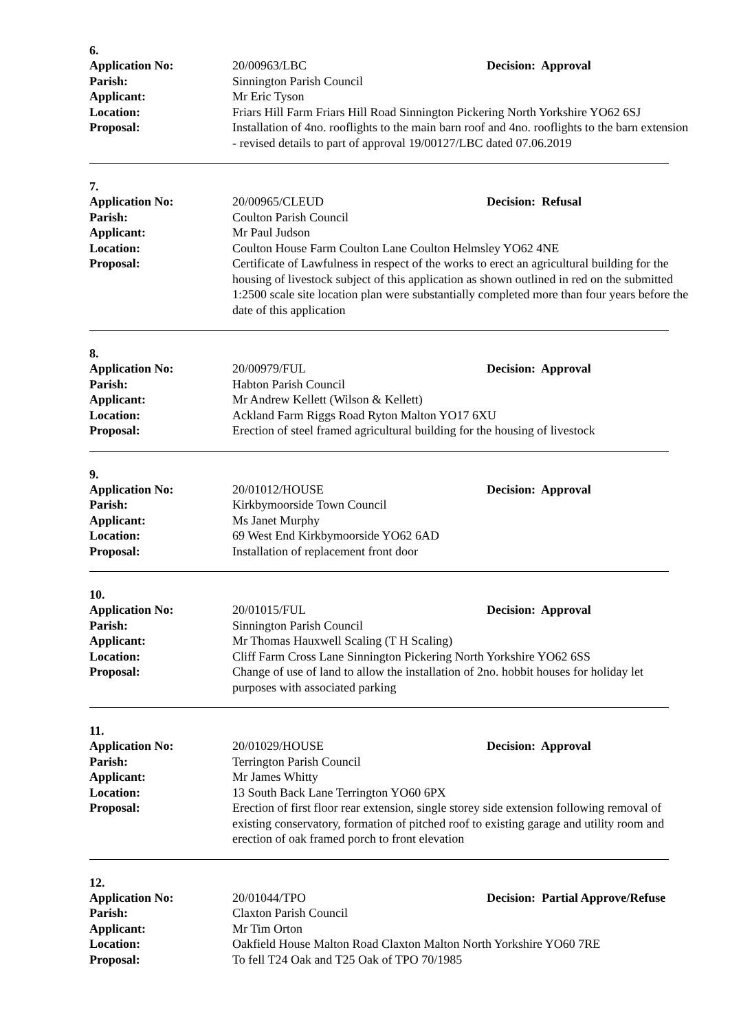6.
Application No: 20/00963/LBC Decision: Approval
Parish: Sinnington Parish Council
Applicant: Mr Eric Tyson
Location: Friars Hill Farm Friars Hill Road Sinnington Pickering North Yorkshire YO62 6SJ
Proposal: Installation of 4no. rooflights to the main barn roof and 4no. rooflights to the barn extension - revised details to part of approval 19/00127/LBC dated 07.06.2019
7.
Application No: 20/00965/CLEUD Decision: Refusal
Parish: Coulton Parish Council
Applicant: Mr Paul Judson
Location: Coulton House Farm Coulton Lane Coulton Helmsley YO62 4NE
Proposal: Certificate of Lawfulness in respect of the works to erect an agricultural building for the housing of livestock subject of this application as shown outlined in red on the submitted 1:2500 scale site location plan were substantially completed more than four years before the date of this application
8.
Application No: 20/00979/FUL Decision: Approval
Parish: Habton Parish Council
Applicant: Mr Andrew Kellett (Wilson & Kellett)
Location: Ackland Farm Riggs Road Ryton Malton YO17 6XU
Proposal: Erection of steel framed agricultural building for the housing of livestock
9.
Application No: 20/01012/HOUSE Decision: Approval
Parish: Kirkbymoorside Town Council
Applicant: Ms Janet Murphy
Location: 69 West End Kirkbymoorside YO62 6AD
Proposal: Installation of replacement front door
10.
Application No: 20/01015/FUL Decision: Approval
Parish: Sinnington Parish Council
Applicant: Mr Thomas Hauxwell Scaling (T H Scaling)
Location: Cliff Farm Cross Lane Sinnington Pickering North Yorkshire YO62 6SS
Proposal: Change of use of land to allow the installation of 2no. hobbit houses for holiday let purposes with associated parking
11.
Application No: 20/01029/HOUSE Decision: Approval
Parish: Terrington Parish Council
Applicant: Mr James Whitty
Location: 13 South Back Lane Terrington YO60 6PX
Proposal: Erection of first floor rear extension, single storey side extension following removal of existing conservatory, formation of pitched roof to existing garage and utility room and erection of oak framed porch to front elevation
12.
Application No: 20/01044/TPO Decision: Partial Approve/Refuse
Parish: Claxton Parish Council
Applicant: Mr Tim Orton
Location: Oakfield House Malton Road Claxton Malton North Yorkshire YO60 7RE
Proposal: To fell T24 Oak and T25 Oak of TPO 70/1985